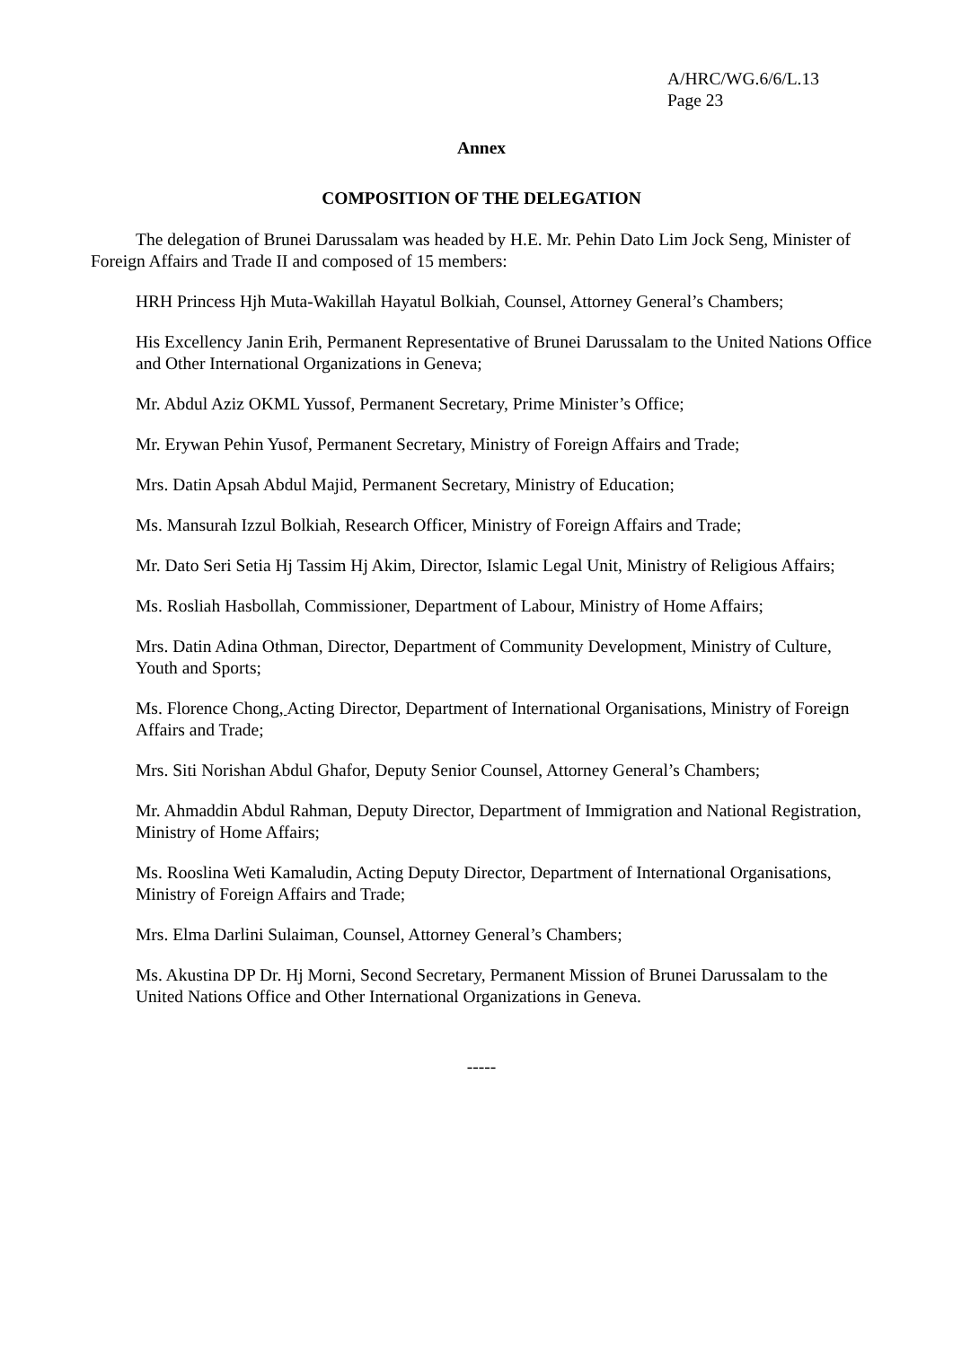A/HRC/WG.6/6/L.13
Page 23
Annex
COMPOSITION OF THE DELEGATION
The delegation of Brunei Darussalam was headed by H.E. Mr. Pehin Dato Lim Jock Seng, Minister of Foreign Affairs and Trade II and composed of 15 members:
HRH Princess Hjh Muta-Wakillah Hayatul Bolkiah, Counsel, Attorney General’s Chambers;
His Excellency Janin Erih, Permanent Representative of Brunei Darussalam to the United Nations Office and Other International Organizations in Geneva;
Mr. Abdul Aziz OKML Yussof, Permanent Secretary, Prime Minister’s Office;
Mr. Erywan Pehin Yusof, Permanent Secretary, Ministry of Foreign Affairs and Trade;
Mrs. Datin Apsah Abdul Majid, Permanent Secretary, Ministry of Education;
Ms. Mansurah Izzul Bolkiah, Research Officer, Ministry of Foreign Affairs and Trade;
Mr. Dato Seri Setia Hj Tassim Hj Akim, Director, Islamic Legal Unit, Ministry of Religious Affairs;
Ms. Rosliah Hasbollah, Commissioner, Department of Labour, Ministry of Home Affairs;
Mrs. Datin Adina Othman, Director, Department of Community Development, Ministry of Culture, Youth and Sports;
Ms. Florence Chong, Acting Director, Department of International Organisations, Ministry of Foreign Affairs and Trade;
Mrs. Siti Norishan Abdul Ghafor, Deputy Senior Counsel, Attorney General’s Chambers;
Mr. Ahmaddin Abdul Rahman, Deputy Director, Department of Immigration and National Registration, Ministry of Home Affairs;
Ms. Rooslina Weti Kamaludin, Acting Deputy Director, Department of International Organisations, Ministry of Foreign Affairs and Trade;
Mrs. Elma Darlini Sulaiman, Counsel, Attorney General’s Chambers;
Ms. Akustina DP Dr. Hj Morni, Second Secretary, Permanent Mission of Brunei Darussalam to the United Nations Office and Other International Organizations in Geneva.
-----